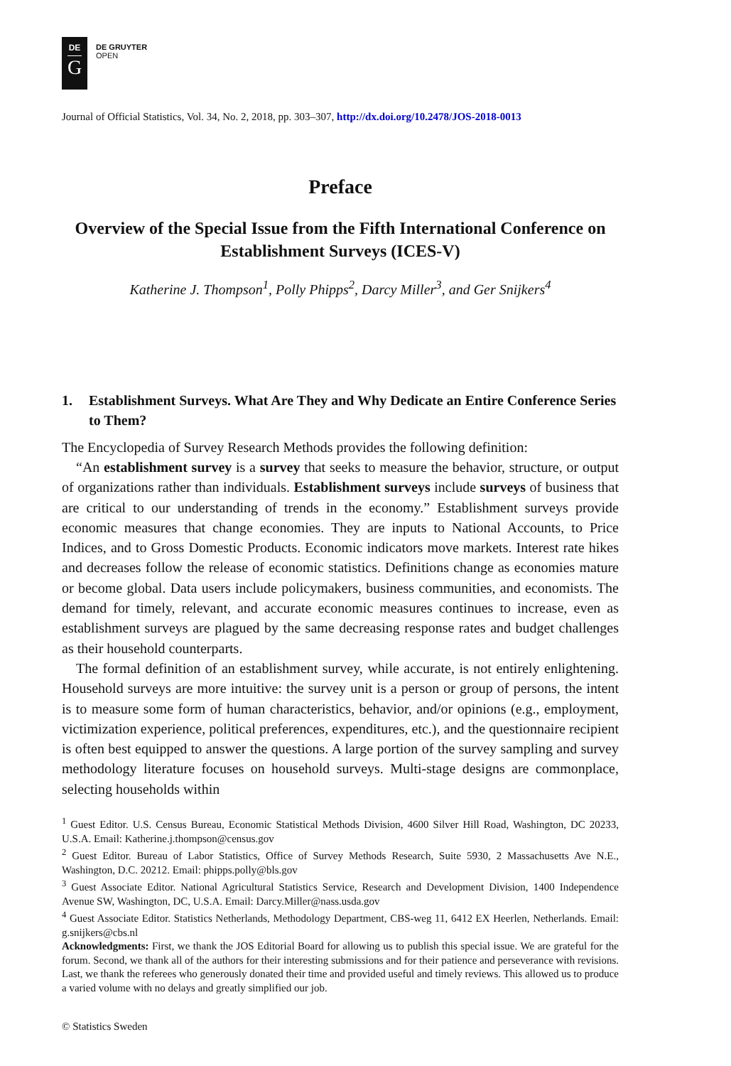DE
G
DE GRUYTER
OPEN
Journal of Official Statistics, Vol. 34, No. 2, 2018, pp. 303–307, http://dx.doi.org/10.2478/JOS-2018-0013
Preface
Overview of the Special Issue from the Fifth International Conference on Establishment Surveys (ICES-V)
Katherine J. Thompson<sup>1</sup>, Polly Phipps<sup>2</sup>, Darcy Miller<sup>3</sup>, and Ger Snijkers<sup>4</sup>
1. Establishment Surveys. What Are They and Why Dedicate an Entire Conference Series to Them?
The Encyclopedia of Survey Research Methods provides the following definition:
“An establishment survey is a survey that seeks to measure the behavior, structure, or output of organizations rather than individuals. Establishment surveys include surveys of business that are critical to our understanding of trends in the economy.” Establishment surveys provide economic measures that change economies. They are inputs to National Accounts, to Price Indices, and to Gross Domestic Products. Economic indicators move markets. Interest rate hikes and decreases follow the release of economic statistics. Definitions change as economies mature or become global. Data users include policymakers, business communities, and economists. The demand for timely, relevant, and accurate economic measures continues to increase, even as establishment surveys are plagued by the same decreasing response rates and budget challenges as their household counterparts.
The formal definition of an establishment survey, while accurate, is not entirely enlightening. Household surveys are more intuitive: the survey unit is a person or group of persons, the intent is to measure some form of human characteristics, behavior, and/or opinions (e.g., employment, victimization experience, political preferences, expenditures, etc.), and the questionnaire recipient is often best equipped to answer the questions. A large portion of the survey sampling and survey methodology literature focuses on household surveys. Multi-stage designs are commonplace, selecting households within
<sup>1</sup> Guest Editor. U.S. Census Bureau, Economic Statistical Methods Division, 4600 Silver Hill Road, Washington, DC 20233, U.S.A. Email: Katherine.j.thompson@census.gov
<sup>2</sup> Guest Editor. Bureau of Labor Statistics, Office of Survey Methods Research, Suite 5930, 2 Massachusetts Ave N.E., Washington, D.C. 20212. Email: phipps.polly@bls.gov
<sup>3</sup> Guest Associate Editor. National Agricultural Statistics Service, Research and Development Division, 1400 Independence Avenue SW, Washington, DC, U.S.A. Email: Darcy.Miller@nass.usda.gov
<sup>4</sup> Guest Associate Editor. Statistics Netherlands, Methodology Department, CBS-weg 11, 6412 EX Heerlen, Netherlands. Email: g.snijkers@cbs.nl
Acknowledgments: First, we thank the JOS Editorial Board for allowing us to publish this special issue. We are grateful for the forum. Second, we thank all of the authors for their interesting submissions and for their patience and perseverance with revisions. Last, we thank the referees who generously donated their time and provided useful and timely reviews. This allowed us to produce a varied volume with no delays and greatly simplified our job.
© Statistics Sweden